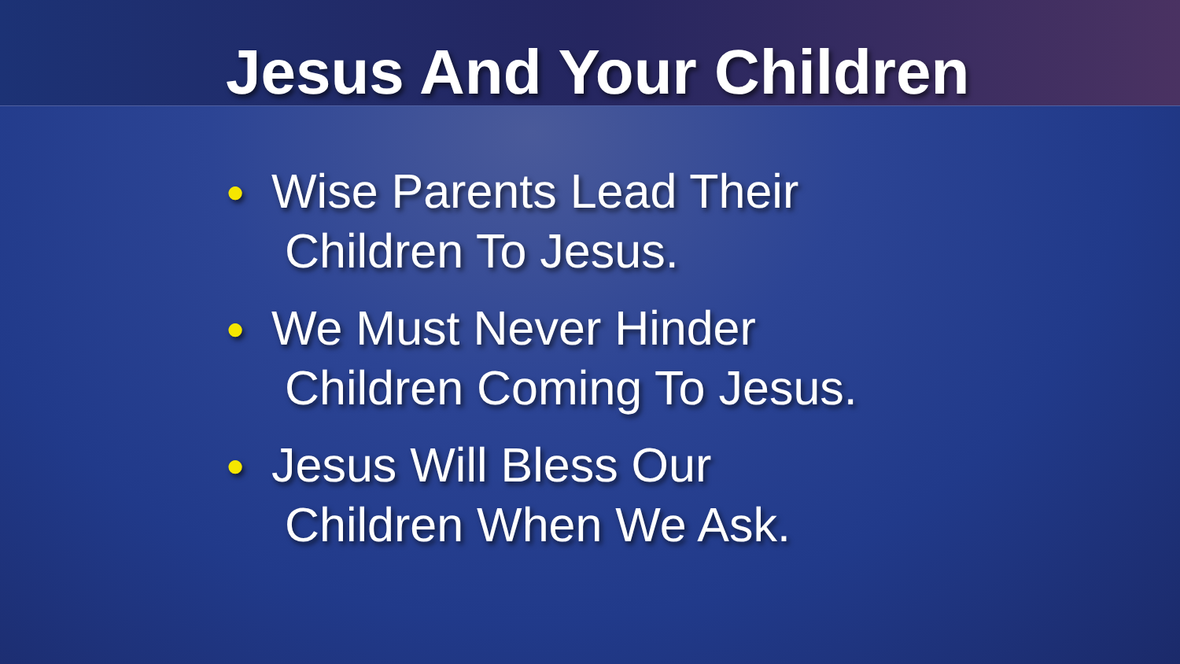Jesus And Your Children
● Wise Parents Lead Their
Children To Jesus.
● We Must Never Hinder
Children Coming To Jesus.
● Jesus Will Bless Our
Children When We Ask.